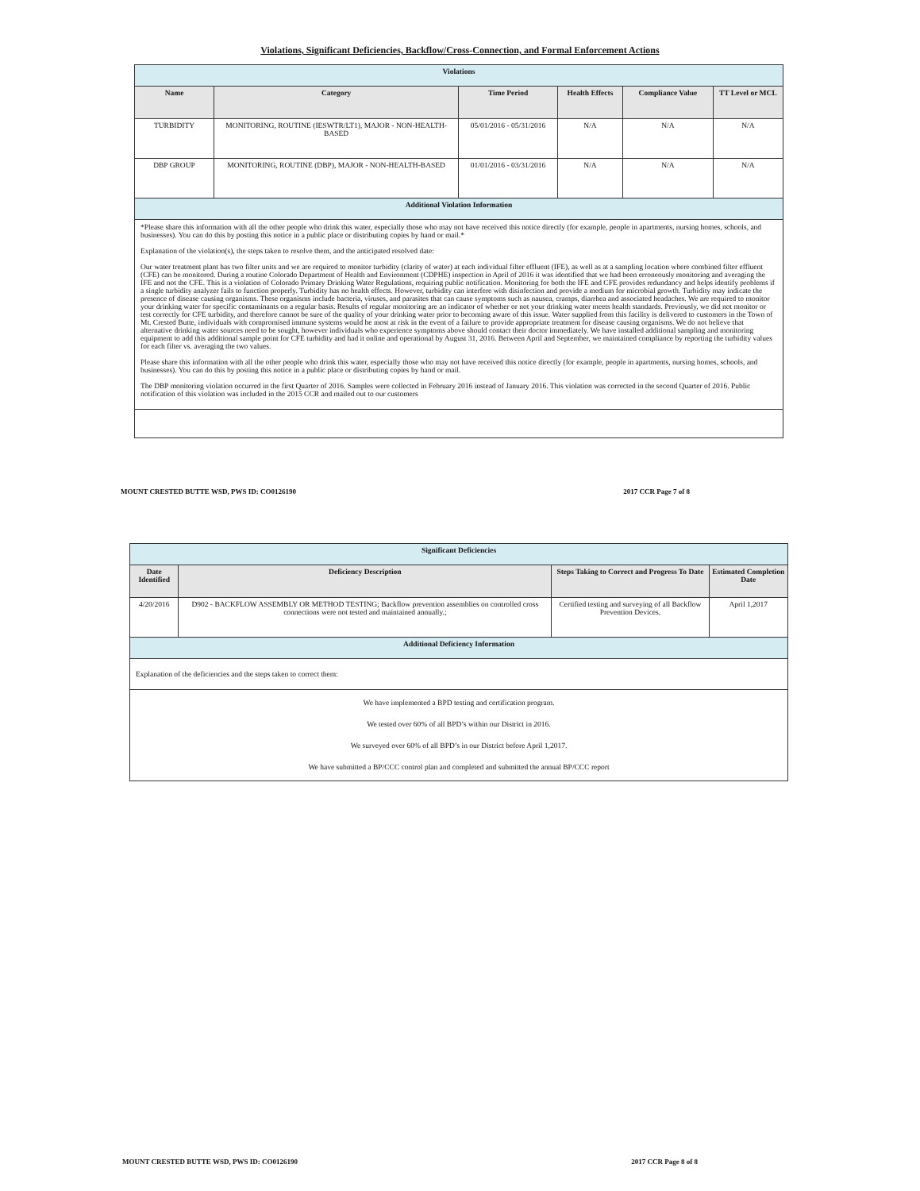Violations, Significant Deficiencies, Backflow/Cross-Connection, and Formal Enforcement Actions
| Violations | | | | | |
| Name | Category | Time Period | Health Effects | Compliance Value | TT Level or MCL |
| TURBIDITY | MONITORING, ROUTINE (IESWTR/LT1), MAJOR - NON-HEALTH-BASED | 05/01/2016 - 05/31/2016 | N/A | N/A | N/A |
| DBP GROUP | MONITORING, ROUTINE (DBP), MAJOR - NON-HEALTH-BASED | 01/01/2016 - 03/31/2016 | N/A | N/A | N/A |
| Additional Violation Information | | | | | |
| *Please share this information with all the other people who drink this water, especially those who may not have received this notice directly (for example, people in apartments, nursing homes, schools, and businesses). You can do this by posting this notice in a public place or distributing copies by hand or mail.* Explanation of the violation(s), the steps taken to resolve them, and the anticipated resolved date: Our water treatment plant has two filter units and we are required to monitor turbidity (clarity of water) at each individual filter effluent (IFE), as well as at a sampling location where combined filter effluent (CFE) can be monitored. During a routine Colorado Department of Health and Environment (CDPHE) inspection in April of 2016 it was identified that we had been erroneously monitoring and averaging the IFE and not the CFE. This is a violation of Colorado Primary Drinking Water Regulations, requiring public notification. Monitoring for both the IFE and CFE provides redundancy and helps identify problems if a single turbidity analyzer fails to function properly. Turbidity has no health effects. However, turbidity can interfere with disinfection and provide a medium for microbial growth. Turbidity may indicate the presence of disease causing organisms. These organisms include bacteria, viruses, and parasites that can cause symptoms such as nausea, cramps, diarrhea and associated headaches. We are required to monitor your drinking water for specific contaminants on a regular basis. Results of regular monitoring are an indicator of whether or not your drinking water meets health standards. Previously, we did not monitor or test correctly for CFE turbidity, and therefore cannot be sure of the quality of your drinking water prior to becoming aware of this issue. Water supplied from this facility is delivered to customers in the Town of Mt. Crested Butte, individuals with compromised immune systems would be most at risk in the event of a failure to provide appropriate treatment for disease causing organisms. We do not believe that alternative drinking water sources need to be sought, however individuals who experience symptoms above should contact their doctor immediately. We have installed additional sampling and monitoring equipment to add this additional sample point for CFE turbidity and had it online and operational by August 31, 2016. Between April and September, we maintained compliance by reporting the turbidity values for each filter vs. averaging the two values. Please share this information with all the other people who drink this water, especially those who may not have received this notice directly (for example, people in apartments, nursing homes, schools, and businesses). You can do this by posting this notice in a public place or distributing copies by hand or mail. The DBP monitoring violation occurred in the first Quarter of 2016. Samples were collected in February 2016 instead of January 2016. This violation was corrected in the second Quarter of 2016. Public notification of this violation was included in the 2015 CCR and mailed out to our customers | | | | | |
MOUNT CRESTED BUTTE WSD, PWS ID: CO0126190 2017 CCR Page 7 of 8
| Significant Deficiencies | | | |
| Date Identified | Deficiency Description | Steps Taking to Correct and Progress To Date | Estimated Completion Date |
| 4/20/2016 | D902 - BACKFLOW ASSEMBLY OR METHOD TESTING; Backflow prevention assemblies on controlled cross connections were not tested and maintained annually.; | Certified testing and surveying of all Backflow Prevention Devices. | April 1,2017 |
| Additional Deficiency Information | | | |
| Explanation of the deficiencies and the steps taken to correct them: | | | |
| We have implemented a BPD testing and certification program. We tested over 60% of all BPD’s within our District in 2016. We surveyed over 60% of all BPD’s in our District before April 1,2017. We have submitted a BP/CCC control plan and completed and submitted the annual BP/CCC report | | | |
MOUNT CRESTED BUTTE WSD, PWS ID: CO0126190 2017 CCR Page 8 of 8